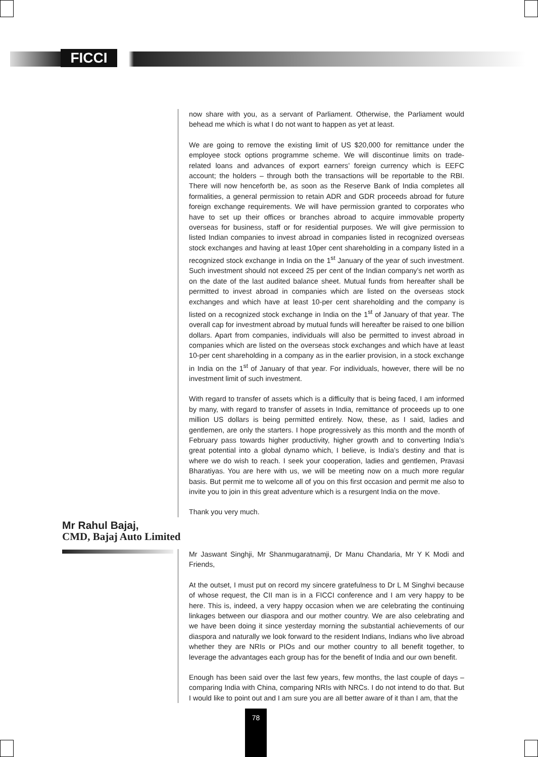FICCI
now share with you, as a servant of Parliament. Otherwise, the Parliament would behead me which is what I do not want to happen as yet at least.
We are going to remove the existing limit of US $20,000 for remittance under the employee stock options programme scheme. We will discontinue limits on trade-related loans and advances of export earners’ foreign currency which is EEFC account; the holders – through both the transactions will be reportable to the RBI. There will now henceforth be, as soon as the Reserve Bank of India completes all formalities, a general permission to retain ADR and GDR proceeds abroad for future foreign exchange requirements. We will have permission granted to corporates who have to set up their offices or branches abroad to acquire immovable property overseas for business, staff or for residential purposes. We will give permission to listed Indian companies to invest abroad in companies listed in recognized overseas stock exchanges and having at least 10per cent shareholding in a company listed in a recognized stock exchange in India on the 1<sup>st</sup> January of the year of such investment. Such investment should not exceed 25 per cent of the Indian company’s net worth as on the date of the last audited balance sheet. Mutual funds from hereafter shall be permitted to invest abroad in companies which are listed on the overseas stock exchanges and which have at least 10-per cent shareholding and the company is listed on a recognized stock exchange in India on the 1<sup>st</sup> of January of that year. The overall cap for investment abroad by mutual funds will hereafter be raised to one billion dollars. Apart from companies, individuals will also be permitted to invest abroad in companies which are listed on the overseas stock exchanges and which have at least 10-per cent shareholding in a company as in the earlier provision, in a stock exchange in India on the 1<sup>st</sup> of January of that year. For individuals, however, there will be no investment limit of such investment.
With regard to transfer of assets which is a difficulty that is being faced, I am informed by many, with regard to transfer of assets in India, remittance of proceeds up to one million US dollars is being permitted entirely. Now, these, as I said, ladies and gentlemen, are only the starters. I hope progressively as this month and the month of February pass towards higher productivity, higher growth and to converting India’s great potential into a global dynamo which, I believe, is India’s destiny and that is where we do wish to reach. I seek your cooperation, ladies and gentlemen, Pravasi Bharatiyas. You are here with us, we will be meeting now on a much more regular basis. But permit me to welcome all of you on this first occasion and permit me also to invite you to join in this great adventure which is a resurgent India on the move.
Thank you very much.
Mr Rahul Bajaj,
CMD, Bajaj Auto Limited
Mr Jaswant Singhji, Mr Shanmugaratnamji, Dr Manu Chandaria, Mr Y K Modi and Friends,
At the outset, I must put on record my sincere gratefulness to Dr L M Singhvi because of whose request, the CII man is in a FICCI conference and I am very happy to be here. This is, indeed, a very happy occasion when we are celebrating the continuing linkages between our diaspora and our mother country. We are also celebrating and we have been doing it since yesterday morning the substantial achievements of our diaspora and naturally we look forward to the resident Indians, Indians who live abroad whether they are NRIs or PIOs and our mother country to all benefit together, to leverage the advantages each group has for the benefit of India and our own benefit.
Enough has been said over the last few years, few months, the last couple of days – comparing India with China, comparing NRIs with NRCs. I do not intend to do that. But I would like to point out and I am sure you are all better aware of it than I am, that the
78